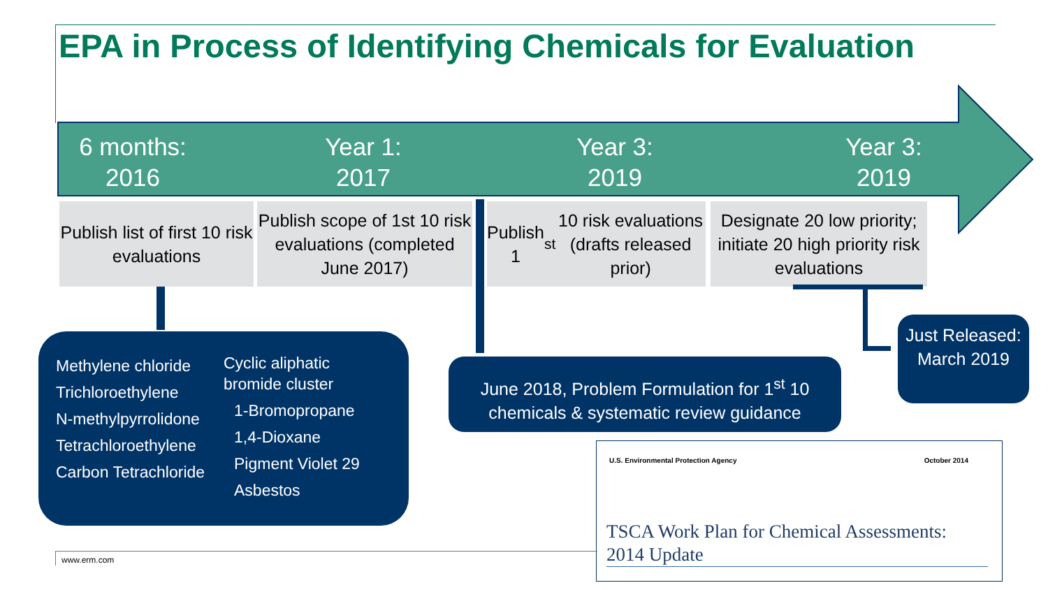EPA in Process of Identifying Chemicals for Evaluation
6 months:
2016
Year 1:
2017
Year 3:
2019
Year 3:
2019
Publish list of first 10 risk evaluations
Publish scope of 1st 10 risk evaluations (completed June 2017)
Publish 1<sup>st</sup> 10 risk evaluations (drafts released prior)
Designate 20 low priority; initiate 20 high priority risk evaluations
Methylene chloride
Trichloroethylene
N-methylpyrrolidone
Tetrachloroethylene
Carbon Tetrachloride
Cyclic aliphatic
bromide cluster
1-Bromopropane
1,4-Dioxane
Pigment Violet 29
Asbestos
June 2018, Problem Formulation for 1<sup>st</sup> 10 chemicals & systematic review guidance
Just Released: March 2019
U.S. Environmental Protection Agency October 2014
TSCA Work Plan for Chemical Assessments: 2014 Update
www.erm.com